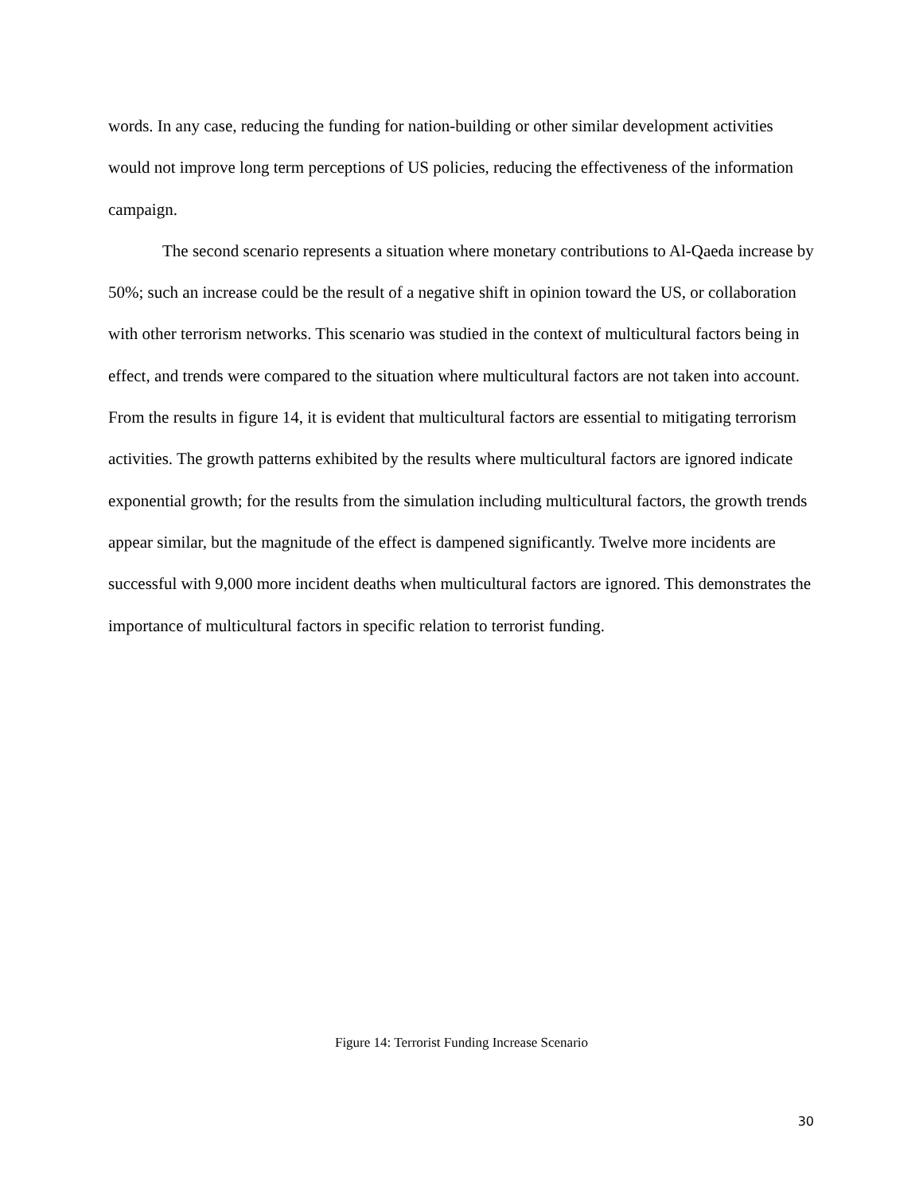words. In any case, reducing the funding for nation-building or other similar development activities would not improve long term perceptions of US policies, reducing the effectiveness of the information campaign.
The second scenario represents a situation where monetary contributions to Al-Qaeda increase by 50%; such an increase could be the result of a negative shift in opinion toward the US, or collaboration with other terrorism networks. This scenario was studied in the context of multicultural factors being in effect, and trends were compared to the situation where multicultural factors are not taken into account. From the results in figure 14, it is evident that multicultural factors are essential to mitigating terrorism activities. The growth patterns exhibited by the results where multicultural factors are ignored indicate exponential growth; for the results from the simulation including multicultural factors, the growth trends appear similar, but the magnitude of the effect is dampened significantly. Twelve more incidents are successful with 9,000 more incident deaths when multicultural factors are ignored. This demonstrates the importance of multicultural factors in specific relation to terrorist funding.
Figure 14: Terrorist Funding Increase Scenario
30